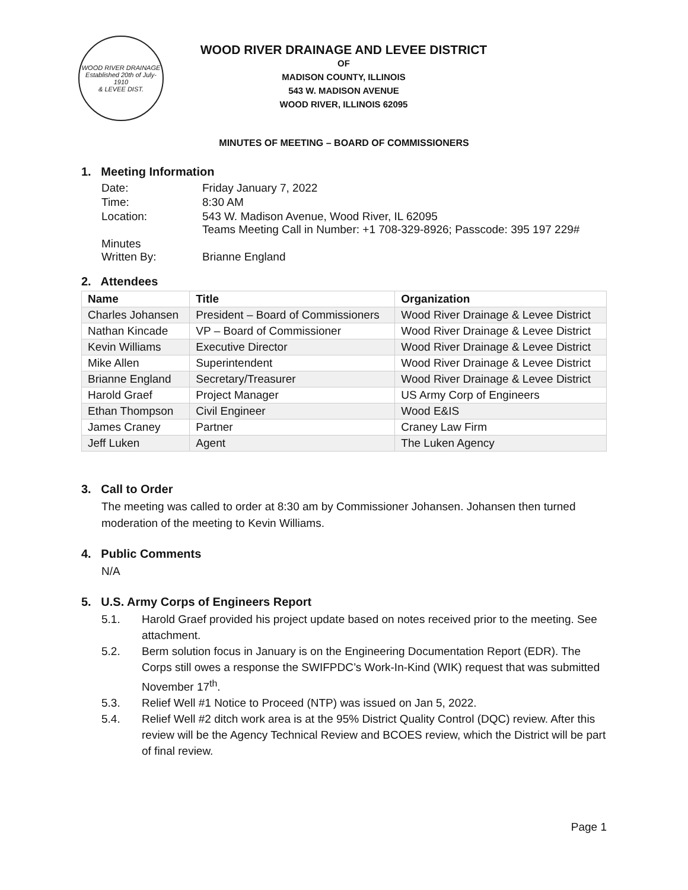WOOD RIVER DRAINAGE
Established 20th of July-1910
& LEVEE DIST.
WOOD RIVER DRAINAGE AND LEVEE DISTRICT
OF
MADISON COUNTY, ILLINOIS
543 W. MADISON AVENUE
WOOD RIVER, ILLINOIS 62095
MINUTES OF MEETING – BOARD OF COMMISSIONERS
1. Meeting Information
| Date: | Friday January 7, 2022 |
| Time: | 8:30 AM |
| Location: | 543 W. Madison Avenue, Wood River, IL 62095 Teams Meeting Call in Number: +1 708-329-8926; Passcode: 395 197 229# |
| Minutes Written By: | Brianne England |
2. Attendees
| Name | Title | Organization |
| --- | --- | --- |
| Charles Johansen | President – Board of Commissioners | Wood River Drainage & Levee District |
| Nathan Kincade | VP – Board of Commissioner | Wood River Drainage & Levee District |
| Kevin Williams | Executive Director | Wood River Drainage & Levee District |
| Mike Allen | Superintendent | Wood River Drainage & Levee District |
| Brianne England | Secretary/Treasurer | Wood River Drainage & Levee District |
| Harold Graef | Project Manager | US Army Corp of Engineers |
| Ethan Thompson | Civil Engineer | Wood E&IS |
| James Craney | Partner | Craney Law Firm |
| Jeff Luken | Agent | The Luken Agency |
3. Call to Order
The meeting was called to order at 8:30 am by Commissioner Johansen. Johansen then turned moderation of the meeting to Kevin Williams.
4. Public Comments
N/A
5. U.S. Army Corps of Engineers Report
5.1. Harold Graef provided his project update based on notes received prior to the meeting. See attachment.
5.2. Berm solution focus in January is on the Engineering Documentation Report (EDR). The Corps still owes a response the SWIFPDC’s Work-In-Kind (WIK) request that was submitted November 17<sup>th</sup>.
5.3. Relief Well #1 Notice to Proceed (NTP) was issued on Jan 5, 2022.
5.4. Relief Well #2 ditch work area is at the 95% District Quality Control (DQC) review. After this review will be the Agency Technical Review and BCOES review, which the District will be part of final review.
Page 1